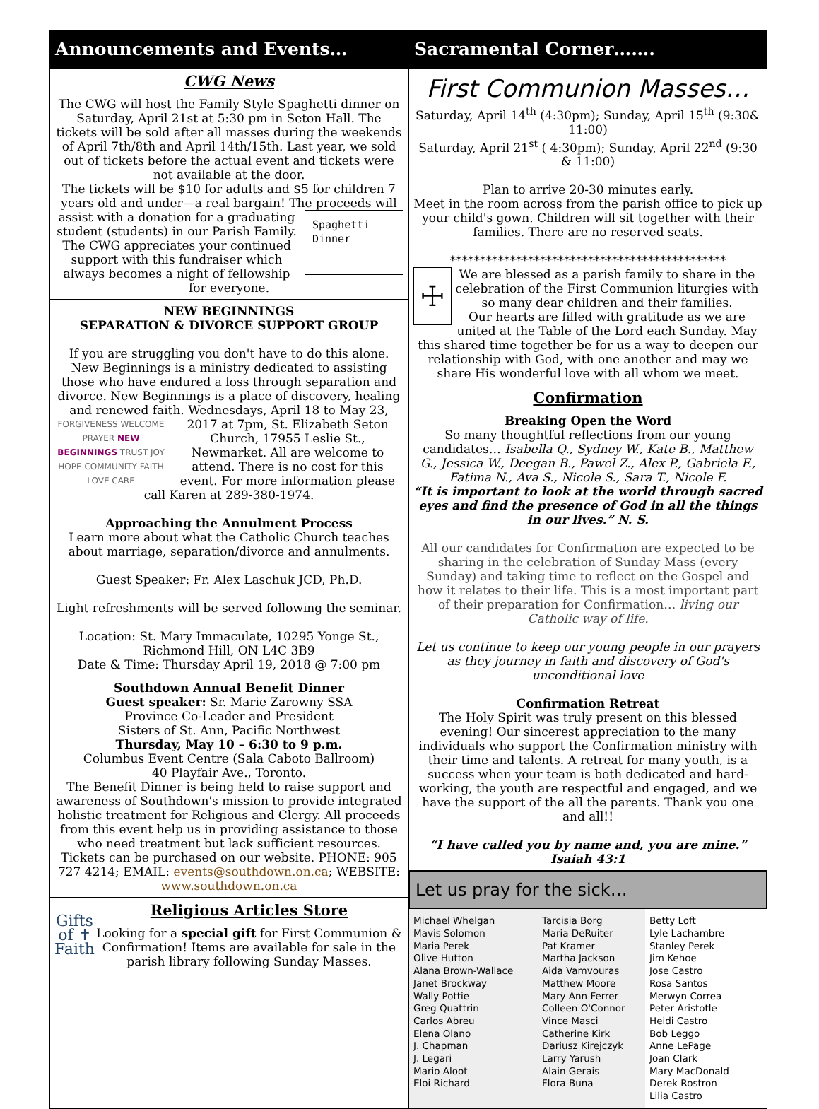Announcements and Events… Sacramental Corner…….
CWG News
The CWG will host the Family Style Spaghetti dinner on Saturday, April 21st at 5:30 pm in Seton Hall. The tickets will be sold after all masses during the weekends of April 7th/8th and April 14th/15th. Last year, we sold out of tickets before the actual event and tickets were not available at the door.
The tickets will be $10 for adults and $5 for children 7 years old and under—a real bargain! The proceeds will assist with
Spaghetti
Dinner
a donation for a graduating student (students) in our Parish Family. The CWG appreciates your continued support with this fundraiser which always becomes a night of fellowship for everyone.
NEW BEGINNINGS
SEPARATION & DIVORCE SUPPORT GROUP
If you are struggling you don't have to do this alone. New Beginnings is a ministry dedicated to assisting those who have endured a loss through separation and divorce. New Beginnings is a place of discovery, healing and renewed faith. Wednesdays, April 18 to May 23, 2017 at 7pm, St.
FORGIVENESS WELCOME PRAYER NEW BEGINNINGS TRUST JOY HOPE COMMUNITY FAITH LOVE CARE
Elizabeth Seton Church, 17955 Leslie St., Newmarket. All are welcome to attend. There is no cost for this event. For more information please call Karen at 289-380-1974.
Approaching the Annulment Process
Learn more about what the Catholic Church teaches about marriage, separation/divorce and annulments.
Guest Speaker: Fr. Alex Laschuk JCD, Ph.D.
Light refreshments will be served following the seminar.
Location: St. Mary Immaculate, 10295 Yonge St., Richmond Hill, ON L4C 3B9
Date & Time: Thursday April 19, 2018 @ 7:00 pm
Southdown Annual Benefit Dinner
Guest speaker: Sr. Marie Zarowny SSA
Province Co-Leader and President
Sisters of St. Ann, Pacific Northwest
Thursday, May 10 – 6:30 to 9 p.m.
Columbus Event Centre (Sala Caboto Ballroom)
40 Playfair Ave., Toronto.
The Benefit Dinner is being held to raise support and awareness of Southdown's mission to provide integrated holistic treatment for Religious and Clergy. All proceeds from this event help us in providing assistance to those who need treatment but lack sufficient resources. Tickets can be purchased on our website. PHONE: 905 727 4214; EMAIL: events@southdown.on.ca; WEBSITE: www.southdown.on.ca
Gifts of ✝ Faith
Religious Articles Store
Looking for a special gift for First Communion & Confirmation! Items are available for sale in the parish library following Sunday Masses.
First Communion Masses…
Saturday, April 14<sup>th</sup> (4:30pm); Sunday, April 15<sup>th</sup> (9:30& 11:00)
Saturday, April 21<sup>st</sup> ( 4:30pm); Sunday, April 22<sup>nd</sup> (9:30 & 11:00)
Plan to arrive 20-30 minutes early.
Meet in the room across from the parish office to pick up your child's gown. Children will sit together with their families. There are no reserved seats.
**********************************************
☩
We are blessed as a parish family to share in the celebration of the First Communion liturgies with so many dear children and their families.
Our hearts are filled with gratitude as we are united at the Table of the Lord each Sunday. May this shared time together be for us a way to deepen our relationship with God, with one another and may we share His wonderful love with all whom we meet.
Confirmation
Breaking Open the Word
So many thoughtful reflections from our young candidates… Isabella Q., Sydney W., Kate B., Matthew G., Jessica W., Deegan B., Pawel Z., Alex P., Gabriela F., Fatima N., Ava S., Nicole S., Sara T., Nicole F.
“It is important to look at the world through sacred eyes and find the presence of God in all the things in our lives.” N. S.
All our candidates for Confirmation are expected to be sharing in the celebration of Sunday Mass (every Sunday) and taking time to reflect on the Gospel and how it relates to their life. This is a most important part of their preparation for Confirmation… living our Catholic way of life.
Let us continue to keep our young people in our prayers as they journey in faith and discovery of God's unconditional love
Confirmation Retreat
The Holy Spirit was truly present on this blessed evening! Our sincerest appreciation to the many individuals who support the Confirmation ministry with their time and talents. A retreat for many youth, is a success when your team is both dedicated and hard-working, the youth are respectful and engaged, and we have the support of the all the parents. Thank you one and all!!
“I have called you by name and, you are mine.”
Isaiah 43:1
Let us pray for the sick…
Michael Whelgan
Mavis Solomon
Maria Perek
Olive Hutton
Alana Brown-Wallace
Janet Brockway
Wally Pottie
Greg Quattrin
Carlos Abreu
Elena Olano
J. Chapman
J. Legari
Mario Aloot
Eloi Richard
Tarcisia Borg
Maria DeRuiter
Pat Kramer
Martha Jackson
Aida Vamvouras
Matthew Moore
Mary Ann Ferrer
Colleen O'Connor
Vince Masci
Catherine Kirk
Dariusz Kirejczyk
Larry Yarush
Alain Gerais
Flora Buna
Betty Loft
Lyle Lachambre
Stanley Perek
Jim Kehoe
Jose Castro
Rosa Santos
Merwyn Correa
Peter Aristotle
Heidi Castro
Bob Leggo
Anne LePage
Joan Clark
Mary MacDonald
Derek Rostron
Lilia Castro